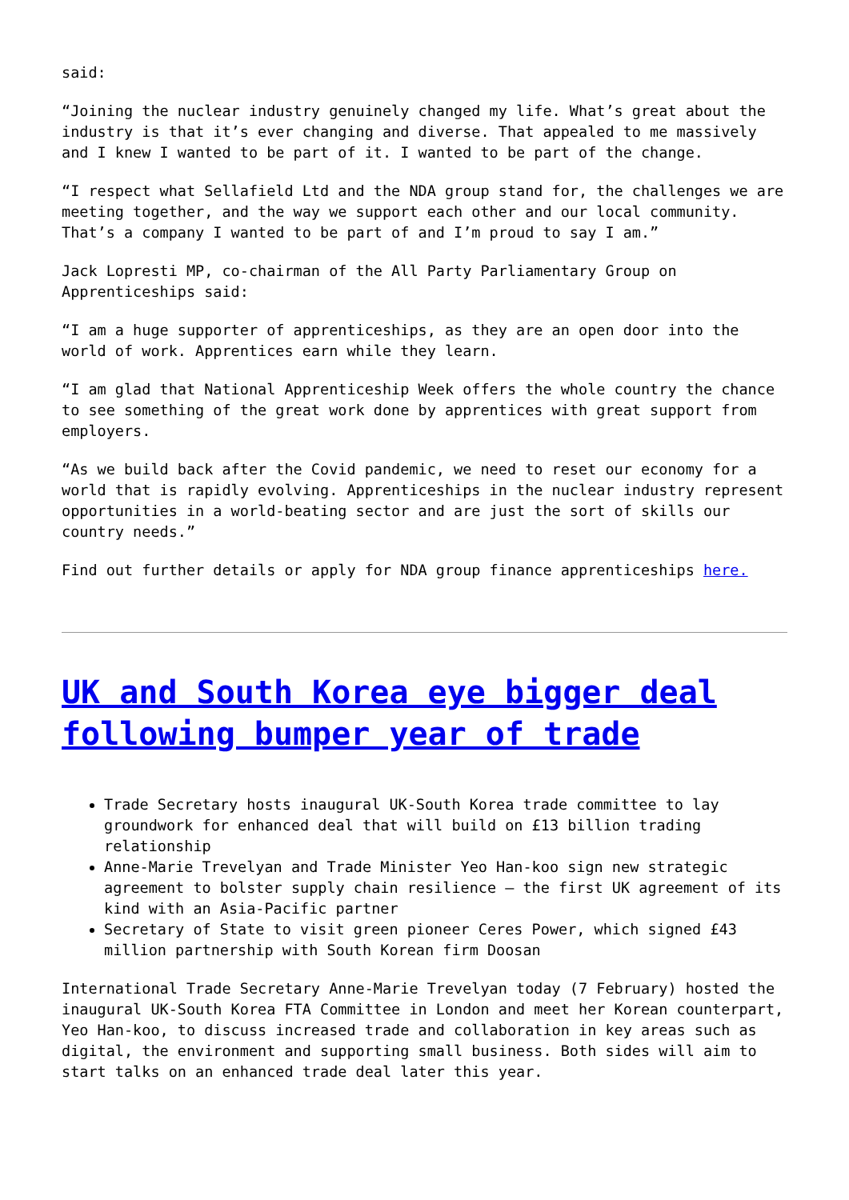said:
“Joining the nuclear industry genuinely changed my life. What’s great about the industry is that it’s ever changing and diverse. That appealed to me massively and I knew I wanted to be part of it. I wanted to be part of the change.
“I respect what Sellafield Ltd and the NDA group stand for, the challenges we are meeting together, and the way we support each other and our local community. That’s a company I wanted to be part of and I’m proud to say I am.”
Jack Lopresti MP, co-chairman of the All Party Parliamentary Group on Apprenticeships said:
“I am a huge supporter of apprenticeships, as they are an open door into the world of work. Apprentices earn while they learn.
“I am glad that National Apprenticeship Week offers the whole country the chance to see something of the great work done by apprentices with great support from employers.
“As we build back after the Covid pandemic, we need to reset our economy for a world that is rapidly evolving. Apprenticeships in the nuclear industry represent opportunities in a world-beating sector and are just the sort of skills our country needs.”
Find out further details or apply for NDA group finance apprenticeships here.
UK and South Korea eye bigger deal following bumper year of trade
Trade Secretary hosts inaugural UK-South Korea trade committee to lay groundwork for enhanced deal that will build on £13 billion trading relationship
Anne-Marie Trevelyan and Trade Minister Yeo Han-koo sign new strategic agreement to bolster supply chain resilience – the first UK agreement of its kind with an Asia-Pacific partner
Secretary of State to visit green pioneer Ceres Power, which signed £43 million partnership with South Korean firm Doosan
International Trade Secretary Anne-Marie Trevelyan today (7 February) hosted the inaugural UK-South Korea FTA Committee in London and meet her Korean counterpart, Yeo Han-koo, to discuss increased trade and collaboration in key areas such as digital, the environment and supporting small business. Both sides will aim to start talks on an enhanced trade deal later this year.